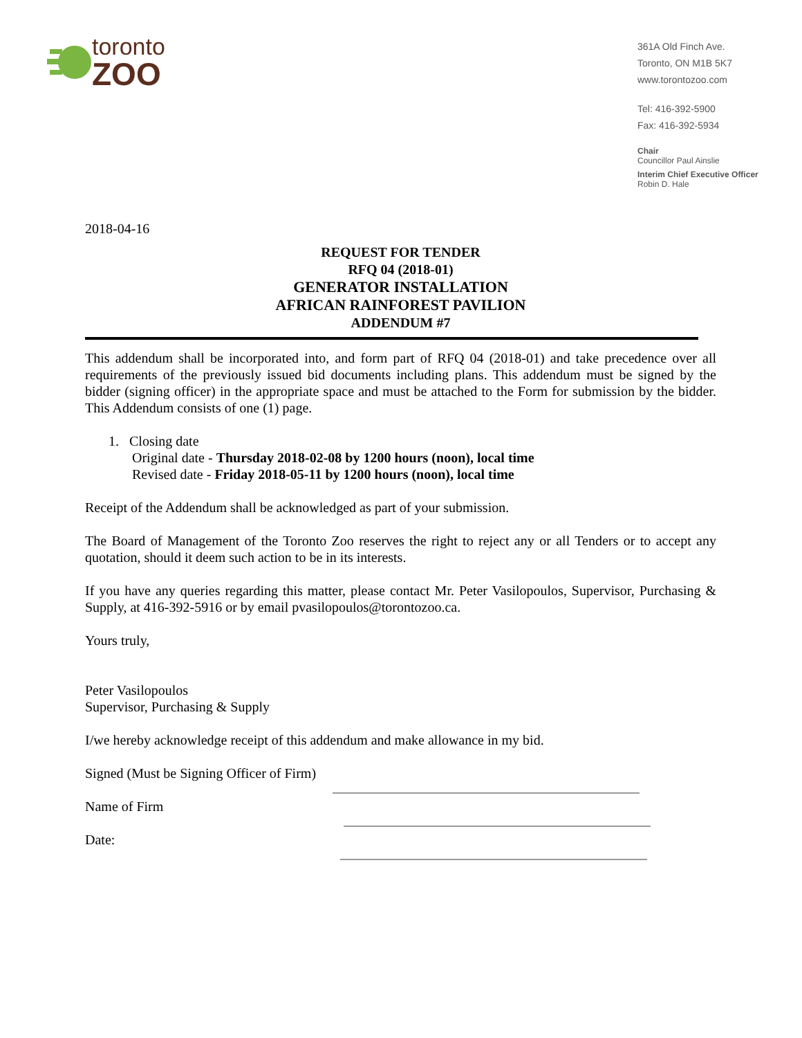toronto
ZOO
361A Old Finch Ave.
Toronto, ON M1B 5K7
www.torontozoo.com
Tel: 416-392-5900
Fax: 416-392-5934
Chair
Councillor Paul Ainslie
Interim Chief Executive Officer
Robin D. Hale
2018-04-16
REQUEST FOR TENDER
RFQ 04 (2018-01)
GENERATOR INSTALLATION
AFRICAN RAINFOREST PAVILION
ADDENDUM #7
This addendum shall be incorporated into, and form part of RFQ 04 (2018-01) and take precedence over all requirements of the previously issued bid documents including plans. This addendum must be signed by the bidder (signing officer) in the appropriate space and must be attached to the Form for submission by the bidder. This Addendum consists of one (1) page.
1. Closing date
Original date - Thursday 2018-02-08 by 1200 hours (noon), local time
Revised date - Friday 2018-05-11 by 1200 hours (noon), local time
Receipt of the Addendum shall be acknowledged as part of your submission.
The Board of Management of the Toronto Zoo reserves the right to reject any or all Tenders or to accept any quotation, should it deem such action to be in its interests.
If you have any queries regarding this matter, please contact Mr. Peter Vasilopoulos, Supervisor, Purchasing & Supply, at 416-392-5916 or by email pvasilopoulos@torontozoo.ca.
Yours truly,
Peter Vasilopoulos
Supervisor, Purchasing & Supply
I/we hereby acknowledge receipt of this addendum and make allowance in my bid.
Signed (Must be Signing Officer of Firm)
Name of Firm
Date: